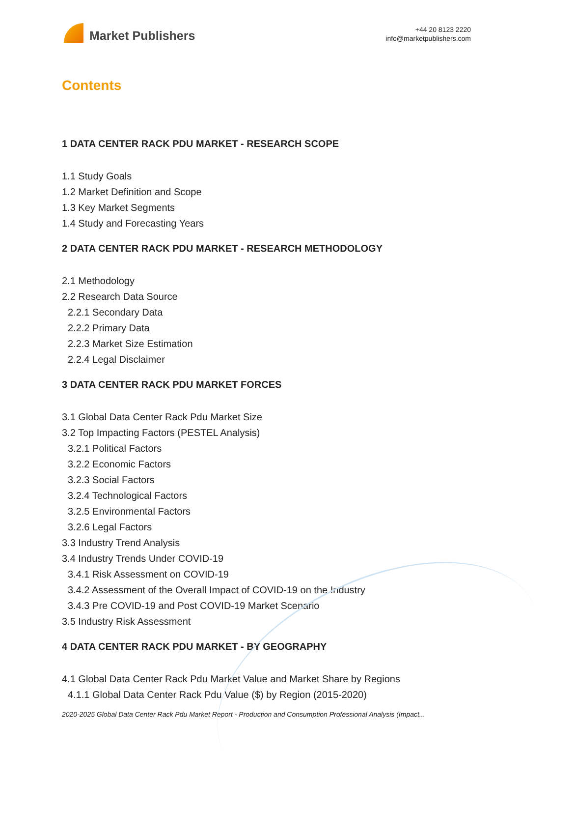Market Publishers
+44 20 8123 2220
info@marketpublishers.com
Contents
1 DATA CENTER RACK PDU MARKET - RESEARCH SCOPE
1.1 Study Goals
1.2 Market Definition and Scope
1.3 Key Market Segments
1.4 Study and Forecasting Years
2 DATA CENTER RACK PDU MARKET - RESEARCH METHODOLOGY
2.1 Methodology
2.2 Research Data Source
2.2.1 Secondary Data
2.2.2 Primary Data
2.2.3 Market Size Estimation
2.2.4 Legal Disclaimer
3 DATA CENTER RACK PDU MARKET FORCES
3.1 Global Data Center Rack Pdu Market Size
3.2 Top Impacting Factors (PESTEL Analysis)
3.2.1 Political Factors
3.2.2 Economic Factors
3.2.3 Social Factors
3.2.4 Technological Factors
3.2.5 Environmental Factors
3.2.6 Legal Factors
3.3 Industry Trend Analysis
3.4 Industry Trends Under COVID-19
3.4.1 Risk Assessment on COVID-19
3.4.2 Assessment of the Overall Impact of COVID-19 on the Industry
3.4.3 Pre COVID-19 and Post COVID-19 Market Scenario
3.5 Industry Risk Assessment
4 DATA CENTER RACK PDU MARKET - BY GEOGRAPHY
4.1 Global Data Center Rack Pdu Market Value and Market Share by Regions
4.1.1 Global Data Center Rack Pdu Value ($) by Region (2015-2020)
2020-2025 Global Data Center Rack Pdu Market Report - Production and Consumption Professional Analysis (Impact...